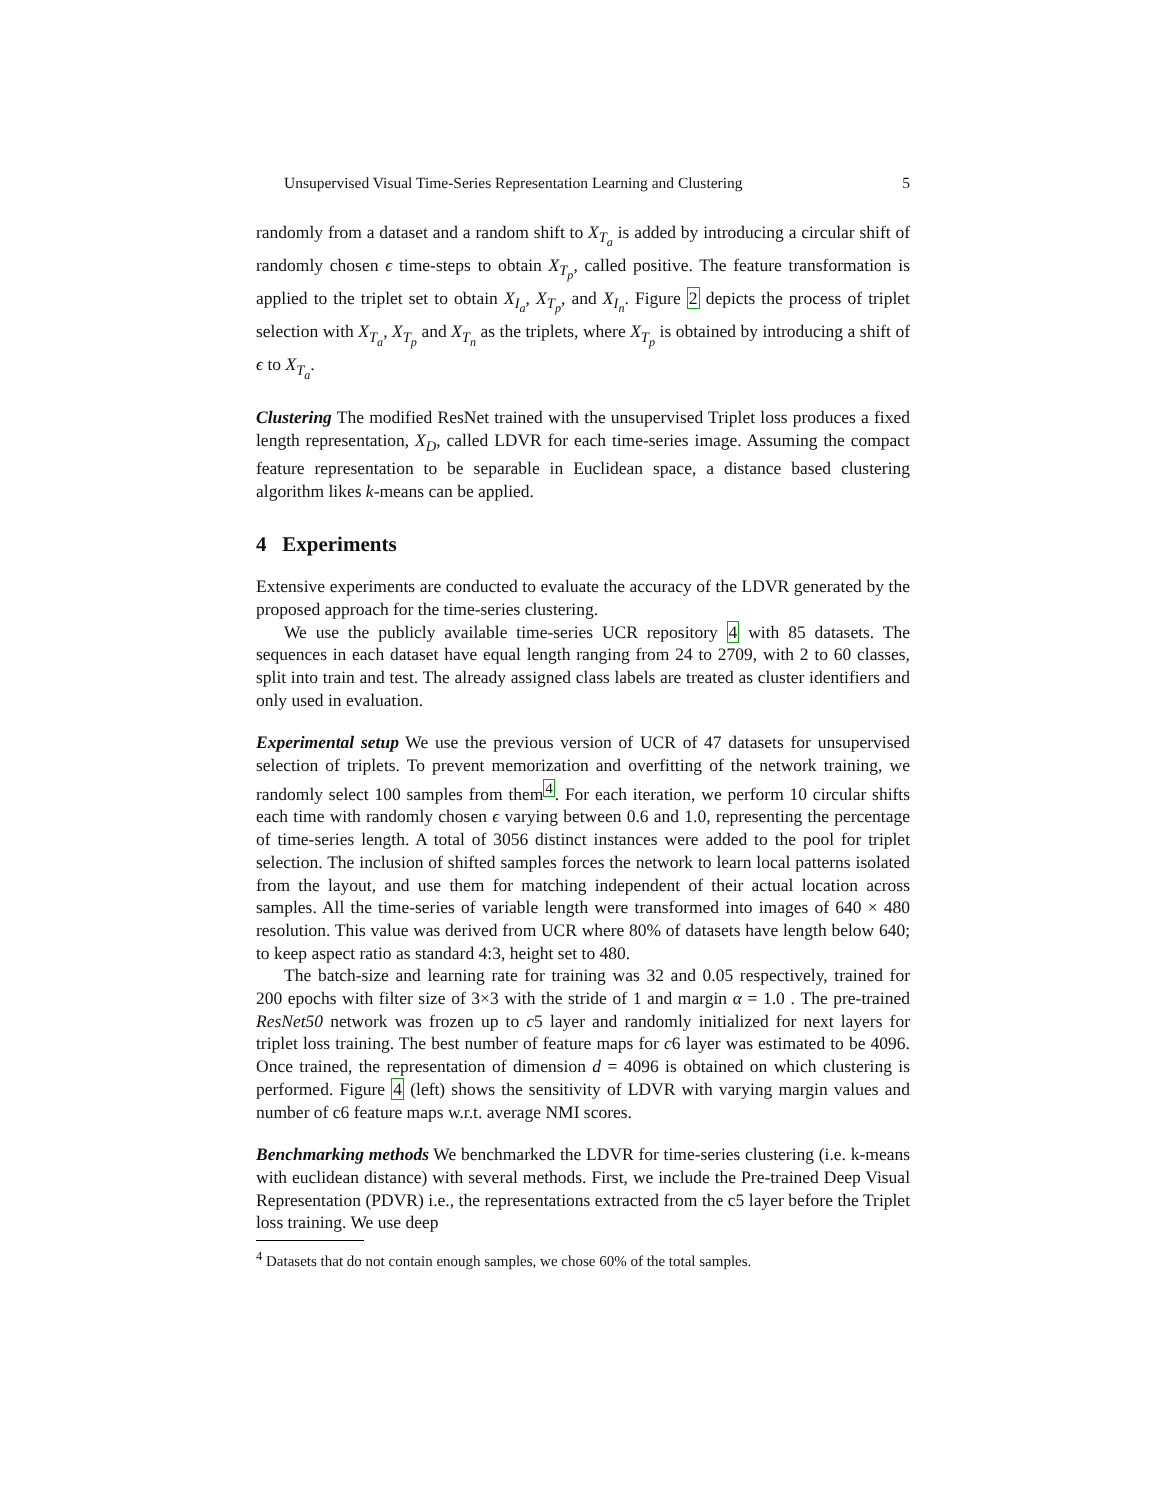Unsupervised Visual Time-Series Representation Learning and Clustering 5
randomly from a dataset and a random shift to X<sub>T<sub>a</sub></sub> is added by introducing a circular shift of randomly chosen ϵ time-steps to obtain X<sub>T<sub>p</sub></sub>, called positive. The feature transformation is applied to the triplet set to obtain X<sub>I<sub>a</sub></sub>, X<sub>T<sub>p</sub></sub>, and X<sub>I<sub>n</sub></sub>. Figure 2 depicts the process of triplet selection with X<sub>T<sub>a</sub></sub>, X<sub>T<sub>p</sub></sub> and X<sub>T<sub>n</sub></sub> as the triplets, where X<sub>T<sub>p</sub></sub> is obtained by introducing a shift of ϵ to X<sub>T<sub>a</sub></sub>.
Clustering The modified ResNet trained with the unsupervised Triplet loss produces a fixed length representation, X<sub>D</sub>, called LDVR for each time-series image. Assuming the compact feature representation to be separable in Euclidean space, a distance based clustering algorithm likes k-means can be applied.
4 Experiments
Extensive experiments are conducted to evaluate the accuracy of the LDVR generated by the proposed approach for the time-series clustering.
We use the publicly available time-series UCR repository 4 with 85 datasets. The sequences in each dataset have equal length ranging from 24 to 2709, with 2 to 60 classes, split into train and test. The already assigned class labels are treated as cluster identifiers and only used in evaluation.
Experimental setup We use the previous version of UCR of 47 datasets for unsupervised selection of triplets. To prevent memorization and overfitting of the network training, we randomly select 100 samples from them<sup>4</sup>. For each iteration, we perform 10 circular shifts each time with randomly chosen ϵ varying between 0.6 and 1.0, representing the percentage of time-series length. A total of 3056 distinct instances were added to the pool for triplet selection. The inclusion of shifted samples forces the network to learn local patterns isolated from the layout, and use them for matching independent of their actual location across samples. All the time-series of variable length were transformed into images of 640 × 480 resolution. This value was derived from UCR where 80% of datasets have length below 640; to keep aspect ratio as standard 4:3, height set to 480.
The batch-size and learning rate for training was 32 and 0.05 respectively, trained for 200 epochs with filter size of 3×3 with the stride of 1 and margin α = 1.0 . The pre-trained ResNet50 network was frozen up to c5 layer and randomly initialized for next layers for triplet loss training. The best number of feature maps for c6 layer was estimated to be 4096. Once trained, the representation of dimension d = 4096 is obtained on which clustering is performed. Figure 4 (left) shows the sensitivity of LDVR with varying margin values and number of c6 feature maps w.r.t. average NMI scores.
Benchmarking methods We benchmarked the LDVR for time-series clustering (i.e. k-means with euclidean distance) with several methods. First, we include the Pre-trained Deep Visual Representation (PDVR) i.e., the representations extracted from the c5 layer before the Triplet loss training. We use deep
<sup>4</sup> Datasets that do not contain enough samples, we chose 60% of the total samples.